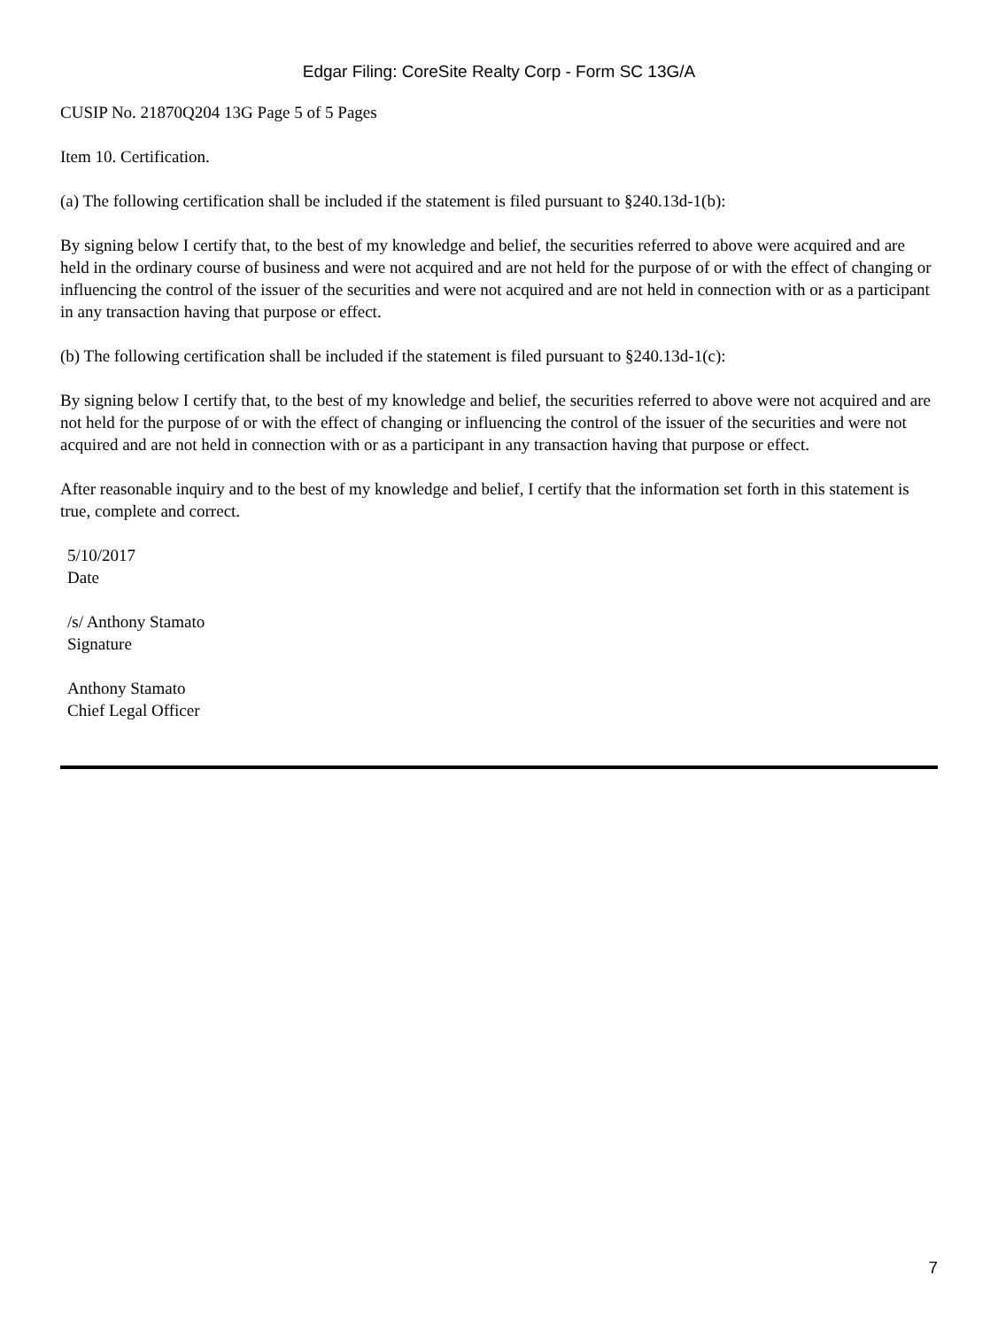Edgar Filing: CoreSite Realty Corp - Form SC 13G/A
CUSIP No. 21870Q204 13G Page 5 of 5 Pages
Item 10. Certification.
(a) The following certification shall be included if the statement is filed pursuant to §240.13d-1(b):
By signing below I certify that, to the best of my knowledge and belief, the securities referred to above were acquired and are held in the ordinary course of business and were not acquired and are not held for the purpose of or with the effect of changing or influencing the control of the issuer of the securities and were not acquired and are not held in connection with or as a participant in any transaction having that purpose or effect.
(b) The following certification shall be included if the statement is filed pursuant to §240.13d-1(c):
By signing below I certify that, to the best of my knowledge and belief, the securities referred to above were not acquired and are not held for the purpose of or with the effect of changing or influencing the control of the issuer of the securities and were not acquired and are not held in connection with or as a participant in any transaction having that purpose or effect.
After reasonable inquiry and to the best of my knowledge and belief, I certify that the information set forth in this statement is true, complete and correct.
5/10/2017
Date
/s/ Anthony Stamato
Signature
Anthony Stamato
Chief Legal Officer
7